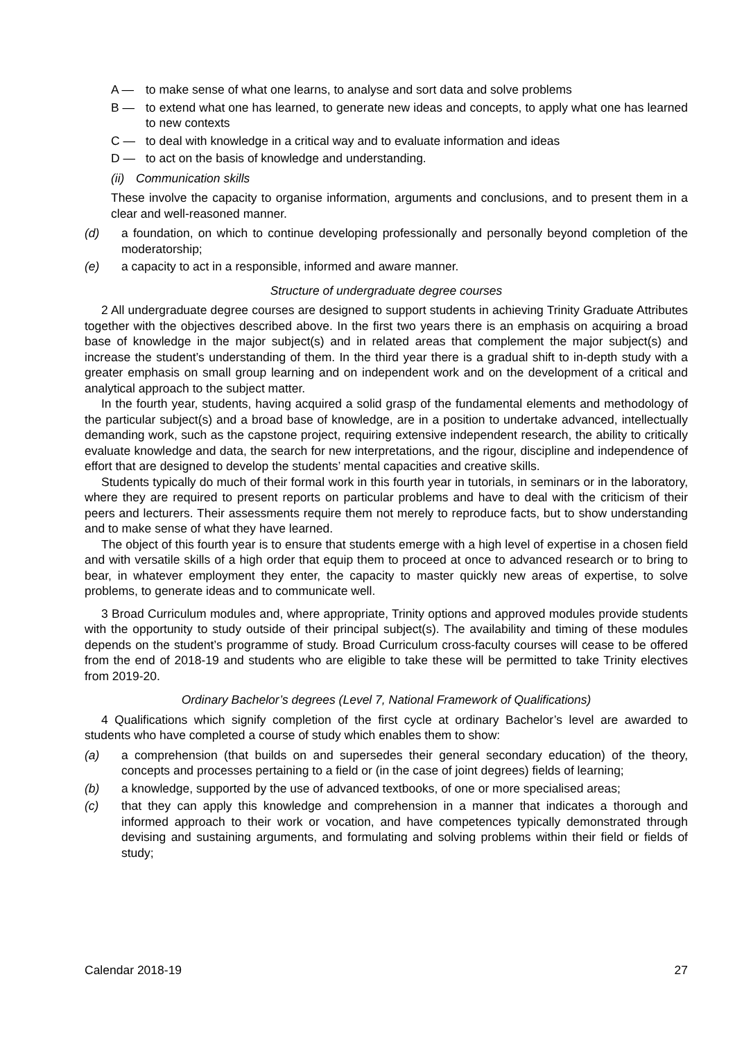A — to make sense of what one learns, to analyse and sort data and solve problems
B — to extend what one has learned, to generate new ideas and concepts, to apply what one has learned to new contexts
C — to deal with knowledge in a critical way and to evaluate information and ideas
D — to act on the basis of knowledge and understanding.
(ii) Communication skills
These involve the capacity to organise information, arguments and conclusions, and to present them in a clear and well-reasoned manner.
(d) a foundation, on which to continue developing professionally and personally beyond completion of the moderatorship;
(e) a capacity to act in a responsible, informed and aware manner.
Structure of undergraduate degree courses
2 All undergraduate degree courses are designed to support students in achieving Trinity Graduate Attributes together with the objectives described above. In the first two years there is an emphasis on acquiring a broad base of knowledge in the major subject(s) and in related areas that complement the major subject(s) and increase the student’s understanding of them. In the third year there is a gradual shift to in-depth study with a greater emphasis on small group learning and on independent work and on the development of a critical and analytical approach to the subject matter.
In the fourth year, students, having acquired a solid grasp of the fundamental elements and methodology of the particular subject(s) and a broad base of knowledge, are in a position to undertake advanced, intellectually demanding work, such as the capstone project, requiring extensive independent research, the ability to critically evaluate knowledge and data, the search for new interpretations, and the rigour, discipline and independence of effort that are designed to develop the students’ mental capacities and creative skills.
Students typically do much of their formal work in this fourth year in tutorials, in seminars or in the laboratory, where they are required to present reports on particular problems and have to deal with the criticism of their peers and lecturers. Their assessments require them not merely to reproduce facts, but to show understanding and to make sense of what they have learned.
The object of this fourth year is to ensure that students emerge with a high level of expertise in a chosen field and with versatile skills of a high order that equip them to proceed at once to advanced research or to bring to bear, in whatever employment they enter, the capacity to master quickly new areas of expertise, to solve problems, to generate ideas and to communicate well.
3 Broad Curriculum modules and, where appropriate, Trinity options and approved modules provide students with the opportunity to study outside of their principal subject(s). The availability and timing of these modules depends on the student’s programme of study. Broad Curriculum cross-faculty courses will cease to be offered from the end of 2018-19 and students who are eligible to take these will be permitted to take Trinity electives from 2019-20.
Ordinary Bachelor’s degrees (Level 7, National Framework of Qualifications)
4 Qualifications which signify completion of the first cycle at ordinary Bachelor’s level are awarded to students who have completed a course of study which enables them to show:
(a) a comprehension (that builds on and supersedes their general secondary education) of the theory, concepts and processes pertaining to a field or (in the case of joint degrees) fields of learning;
(b) a knowledge, supported by the use of advanced textbooks, of one or more specialised areas;
(c) that they can apply this knowledge and comprehension in a manner that indicates a thorough and informed approach to their work or vocation, and have competences typically demonstrated through devising and sustaining arguments, and formulating and solving problems within their field or fields of study;
Calendar 2018-19 27